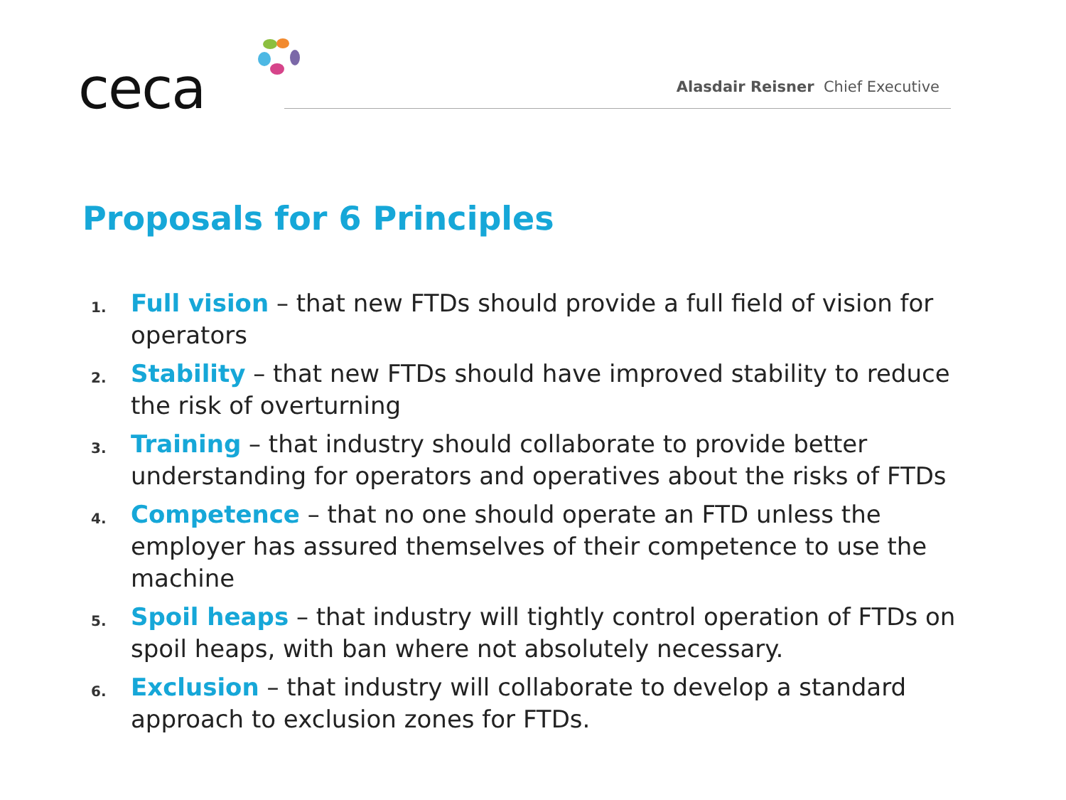ceca
Alasdair Reisner Chief Executive
Proposals for 6 Principles
1. Full vision – that new FTDs should provide a full field of vision for operators
2. Stability – that new FTDs should have improved stability to reduce the risk of overturning
3. Training – that industry should collaborate to provide better understanding for operators and operatives about the risks of FTDs
4. Competence – that no one should operate an FTD unless the employer has assured themselves of their competence to use the machine
5. Spoil heaps – that industry will tightly control operation of FTDs on spoil heaps, with ban where not absolutely necessary.
6. Exclusion – that industry will collaborate to develop a standard approach to exclusion zones for FTDs.